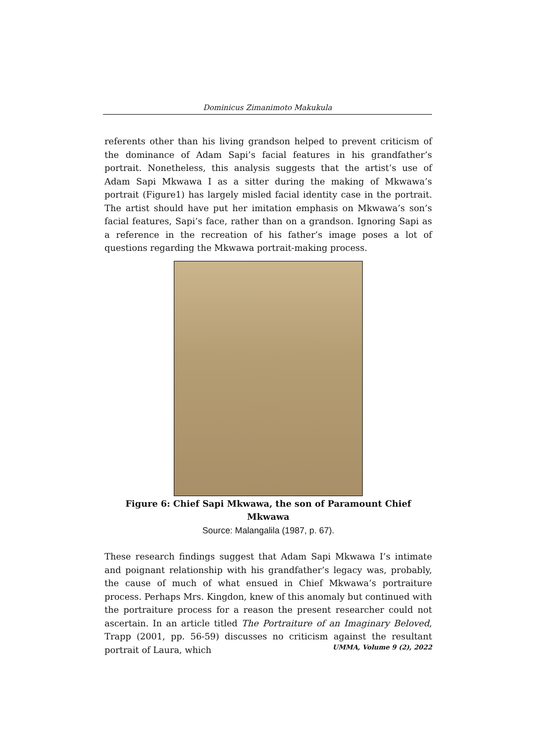Dominicus Zimanimoto Makukula
referents other than his living grandson helped to prevent criticism of the dominance of Adam Sapi’s facial features in his grandfather’s portrait. Nonetheless, this analysis suggests that the artist’s use of Adam Sapi Mkwawa I as a sitter during the making of Mkwawa’s portrait (Figure1) has largely misled facial identity case in the portrait. The artist should have put her imitation emphasis on Mkwawa’s son’s facial features, Sapi’s face, rather than on a grandson. Ignoring Sapi as a reference in the recreation of his father’s image poses a lot of questions regarding the Mkwawa portrait-making process.
Figure 6: Chief Sapi Mkwawa, the son of Paramount Chief Mkwawa
Source: Malangalila (1987, p. 67).
These research findings suggest that Adam Sapi Mkwawa I’s intimate and poignant relationship with his grandfather’s legacy was, probably, the cause of much of what ensued in Chief Mkwawa’s portraiture process. Perhaps Mrs. Kingdon, knew of this anomaly but continued with the portraiture process for a reason the present researcher could not ascertain. In an article titled The Portraiture of an Imaginary Beloved, Trapp (2001, pp. 56-59) discusses no criticism against the resultant portrait of Laura, which
UMMA, Volume 9 (2), 2022